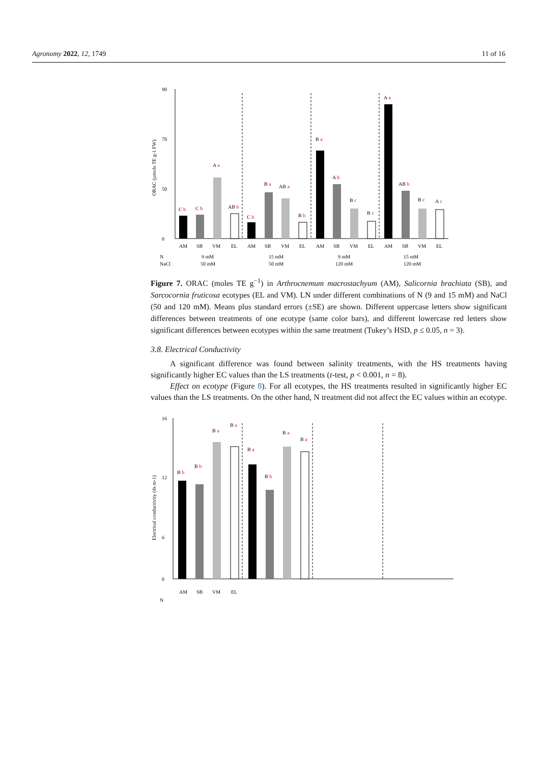Agronomy 2022, 12, 1749 11 of 16
ORAC (µmole TE g-1 FW)
90
70
50
0
C b
C b
A a
AB b
C b
B a
AB a
B b
B a
A b
B c
B c
A a
AB b
B c
A c
AM
SB
VM
EL
AM
SB
VM
EL
AM
SB
VM
EL
AM
SB
VM
EL
N
NaCl
9 mM
50 mM
15 mM
50 mM
9 mM
120 mM
15 mM
120 mM
Figure 7. ORAC (moles TE g<sup>−1</sup>) in Arthrocnemum macrostachyum (AM), Salicornia brachiata (SB), and Sarcocornia fruticosa ecotypes (EL and VM). LN under different combinations of N (9 and 15 mM) and NaCl (50 and 120 mM). Means plus standard errors (±SE) are shown. Different uppercase letters show significant differences between treatments of one ecotype (same color bars), and different lowercase red letters show significant differences between ecotypes within the same treatment (Tukey’s HSD, p ≤ 0.05, n = 3).
3.8. Electrical Conductivity
A significant difference was found between salinity treatments, with the HS treatments having significantly higher EC values than the LS treatments (t-test, p < 0.001, n = 8).
Effect on ecotype (Figure 8). For all ecotypes, the HS treatments resulted in significantly higher EC values than the LS treatments. On the other hand, N treatment did not affect the EC values within an ecotype.
Electrical conductivity (ds m-1)
16
12
6
0
B b
B b
B a
B a
B a
B b
B a
B a
AM
SB
VM
EL
N